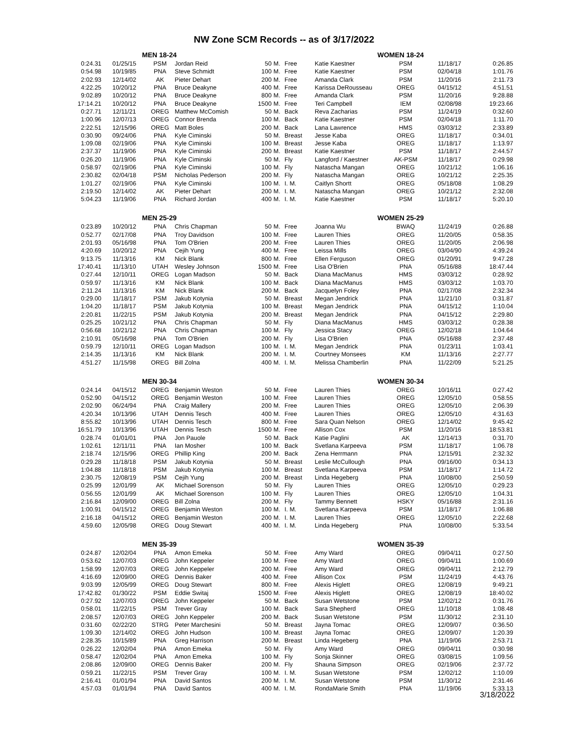NW Zone SCM Records -- as of 3/17/2022
| MEN 18-24 | | | | | | | WOMEN 18-24 | | | |
| --- | --- | --- | --- | --- | --- | --- | --- | --- | --- | --- |
| 0:24.31 | 01/25/15 | PSM | Jordan Reid | 50 | M. | Free | Katie Kaestner | PSM | 11/18/17 | 0:26.85 |
| 0:54.98 | 10/19/85 | PNA | Steve Schmidt | 100 | M. | Free | Katie Kaestner | PSM | 02/04/18 | 1:01.76 |
| 2:02.93 | 12/14/02 | AK | Pieter Dehart | 200 | M. | Free | Amanda Clark | PSM | 11/20/16 | 2:11.73 |
| 4:22.25 | 10/20/12 | PNA | Bruce Deakyne | 400 | M. | Free | Karissa DeRousseau | OREG | 04/15/12 | 4:51.51 |
| 9:02.89 | 10/20/12 | PNA | Bruce Deakyne | 800 | M. | Free | Amanda Clark | PSM | 11/20/16 | 9:28.88 |
| 17:14.21 | 10/20/12 | PNA | Bruce Deakyne | 1500 | M. | Free | Teri Campbell | IEM | 02/08/98 | 19:23.66 |
| 0:27.71 | 12/11/21 | OREG | Matthew McComish | 50 | M. | Back | Reva Zacharias | PSM | 11/24/19 | 0:32.60 |
| 1:00.96 | 12/07/13 | OREG | Connor Brenda | 100 | M. | Back | Katie Kaestner | PSM | 02/04/18 | 1:11.70 |
| 2:22.51 | 12/15/96 | OREG | Matt Boles | 200 | M. | Back | Lana Lawrence | HMS | 03/03/12 | 2:33.89 |
| 0:30.90 | 09/24/06 | PNA | Kyle Ciminski | 50 | M. | Breast | Jesse Kaba | OREG | 11/18/17 | 0:34.01 |
| 1:09.08 | 02/19/06 | PNA | Kyle Ciminski | 100 | M. | Breast | Jesse Kaba | OREG | 11/18/17 | 1:13.97 |
| 2:37.37 | 11/19/06 | PNA | Kyle Ciminski | 200 | M. | Breast | Katie Kaestner | PSM | 11/18/17 | 2:44.57 |
| 0:26.20 | 11/19/06 | PNA | Kyle Ciminski | 50 | M. | Fly | Langford / Kaestner | AK-PSM | 11/18/17 | 0:29.98 |
| 0:58.97 | 02/19/06 | PNA | Kyle Ciminski | 100 | M. | Fly | Natascha Mangan | OREG | 10/21/12 | 1:06.16 |
| 2:30.82 | 02/04/18 | PSM | Nicholas Pederson | 200 | M. | Fly | Natascha Mangan | OREG | 10/21/12 | 2:25.35 |
| 1:01.27 | 02/19/06 | PNA | Kyle Ciminski | 100 | M. | I. M. | Caitlyn Shortt | OREG | 05/18/08 | 1:08.29 |
| 2:19.50 | 12/14/02 | AK | Pieter Dehart | 200 | M. | I. M. | Natascha Mangan | OREG | 10/21/12 | 2:32.08 |
| 5:04.23 | 11/19/06 | PNA | Richard Jordan | 400 | M. | I. M. | Katie Kaestner | PSM | 11/18/17 | 5:20.10 |
| MEN 25-29 | | | | | | | WOMEN 25-29 | | | |
| 0:23.89 | 10/20/12 | PNA | Chris Chapman | 50 | M. | Free | Joanna Wu | BWAQ | 11/24/19 | 0:26.88 |
| 0:52.77 | 02/17/08 | PNA | Troy Davidson | 100 | M. | Free | Lauren Thies | OREG | 11/20/05 | 0:58.35 |
| 2:01.93 | 05/16/98 | PNA | Tom O'Brien | 200 | M. | Free | Lauren Thies | OREG | 11/20/05 | 2:06.98 |
| 4:20.69 | 10/20/12 | PNA | Cejih Yung | 400 | M. | Free | Leissa Mills | OREG | 03/04/90 | 4:39.24 |
| 9:13.75 | 11/13/16 | KM | Nick Blank | 800 | M. | Free | Ellen Ferguson | OREG | 01/20/91 | 9:47.28 |
| 17:40.41 | 11/13/10 | UTAH | Wesley Johnson | 1500 | M. | Free | Lisa O'Brien | PNA | 05/16/88 | 18:47.44 |
| 0:27.44 | 12/10/11 | OREG | Logan Madson | 50 | M. | Back | Diana MacManus | HMS | 03/03/12 | 0:28.92 |
| 0:59.97 | 11/13/16 | KM | Nick Blank | 100 | M. | Back | Diana MacManus | HMS | 03/03/12 | 1:03.70 |
| 2:11.24 | 11/13/16 | KM | Nick Blank | 200 | M. | Back | Jacquelyn Foley | PNA | 02/17/08 | 2:32.34 |
| 0:29.00 | 11/18/17 | PSM | Jakub Kotynia | 50 | M. | Breast | Megan Jendrick | PNA | 11/21/10 | 0:31.87 |
| 1:04.20 | 11/18/17 | PSM | Jakub Kotynia | 100 | M. | Breast | Megan Jendrick | PNA | 04/15/12 | 1:10.04 |
| 2:20.81 | 11/22/15 | PSM | Jakub Kotynia | 200 | M. | Breast | Megan Jendrick | PNA | 04/15/12 | 2:29.80 |
| 0:25.25 | 10/21/12 | PNA | Chris Chapman | 50 | M. | Fly | Diana MacManus | HMS | 03/03/12 | 0:28.38 |
| 0:56.68 | 10/21/12 | PNA | Chris Chapman | 100 | M. | Fly | Jessica Stacy | OREG | 12/02/18 | 1:04.64 |
| 2:10.91 | 05/16/98 | PNA | Tom O'Brien | 200 | M. | Fly | Lisa O'Brien | PNA | 05/16/88 | 2:37.48 |
| 0:59.79 | 12/10/11 | OREG | Logan Madson | 100 | M. | I. M. | Megan Jendrick | PNA | 01/23/11 | 1:03.41 |
| 2:14.35 | 11/13/16 | KM | Nick Blank | 200 | M. | I. M. | Courtney Monsees | KM | 11/13/16 | 2:27.77 |
| 4:51.27 | 11/15/98 | OREG | Bill Zolna | 400 | M. | I. M. | Melissa Chamberlin | PNA | 11/22/09 | 5:21.25 |
| MEN 30-34 | | | | | | | WOMEN 30-34 | | | |
| 0:24.14 | 04/15/12 | OREG | Benjamin Weston | 50 | M. | Free | Lauren Thies | OREG | 10/16/11 | 0:27.42 |
| 0:52.90 | 04/15/12 | OREG | Benjamin Weston | 100 | M. | Free | Lauren Thies | OREG | 12/05/10 | 0:58.55 |
| 2:02.90 | 06/24/94 | PNA | Craig Mallery | 200 | M. | Free | Lauren Thies | OREG | 12/05/10 | 2:06.39 |
| 4:20.34 | 10/13/96 | UTAH | Dennis Tesch | 400 | M. | Free | Lauren Thies | OREG | 12/05/10 | 4:31.63 |
| 8:55.82 | 10/13/96 | UTAH | Dennis Tesch | 800 | M. | Free | Sara Quan Nelson | OREG | 12/14/02 | 9:45.42 |
| 16:51.79 | 10/13/96 | UTAH | Dennis Tesch | 1500 | M. | Free | Allison Cox | PSM | 11/20/16 | 18:53.81 |
| 0:28.74 | 01/01/01 | PNA | Jon Pauole | 50 | M. | Back | Katie Paglini | AK | 12/14/13 | 0:31.70 |
| 1:02.61 | 12/11/11 | PNA | Ian Mosher | 100 | M. | Back | Svetlana Karpeeva | PSM | 11/18/17 | 1:06.78 |
| 2:18.74 | 12/15/96 | OREG | Phillip King | 200 | M. | Back | Zena Herrmann | PNA | 12/15/91 | 2:32.32 |
| 0:29.28 | 11/18/18 | PSM | Jakub Kotynia | 50 | M. | Breast | Leslie McCullough | PNA | 09/16/00 | 0:34.13 |
| 1:04.88 | 11/18/18 | PSM | Jakub Kotynia | 100 | M. | Breast | Svetlana Karpeeva | PSM | 11/18/17 | 1:14.72 |
| 2:30.75 | 12/08/19 | PSM | Cejih Yung | 200 | M. | Breast | Linda Hegeberg | PNA | 10/08/00 | 2:50.59 |
| 0:25.99 | 12/01/99 | AK | Michael Sorenson | 50 | M. | Fly | Lauren Thies | OREG | 12/05/10 | 0:29.23 |
| 0:56.55 | 12/01/99 | AK | Michael Sorenson | 100 | M. | Fly | Lauren Thies | OREG | 12/05/10 | 1:04.31 |
| 2:16.84 | 12/09/00 | OREG | Bill Zolna | 200 | M. | Fly | Tammy Bennett | HSKY | 05/16/88 | 2:31.16 |
| 1:00.91 | 04/15/12 | OREG | Benjamin Weston | 100 | M. | I. M. | Svetlana Karpeeva | PSM | 11/18/17 | 1:06.88 |
| 2:16.18 | 04/15/12 | OREG | Benjamin Weston | 200 | M. | I. M. | Lauren Thies | OREG | 12/05/10 | 2:22.68 |
| 4:59.60 | 12/05/98 | OREG | Doug Stewart | 400 | M. | I. M. | Linda Hegeberg | PNA | 10/08/00 | 5:33.54 |
| MEN 35-39 | | | | | | | WOMEN 35-39 | | | |
| 0:24.87 | 12/02/04 | PNA | Amon Emeka | 50 | M. | Free | Amy Ward | OREG | 09/04/11 | 0:27.50 |
| 0:53.62 | 12/07/03 | OREG | John Keppeler | 100 | M. | Free | Amy Ward | OREG | 09/04/11 | 1:00.69 |
| 1:58.99 | 12/07/03 | OREG | John Keppeler | 200 | M. | Free | Amy Ward | OREG | 09/04/11 | 2:12.79 |
| 4:16.69 | 12/09/00 | OREG | Dennis Baker | 400 | M. | Free | Allison Cox | PSM | 11/24/19 | 4:43.76 |
| 9:03.99 | 12/05/99 | OREG | Doug Stewart | 800 | M. | Free | Alexis Higlett | OREG | 12/08/19 | 9:49.21 |
| 17:42.82 | 01/30/22 | PSM | Eddie Switaj | 1500 | M. | Free | Alexis Higlett | OREG | 12/08/19 | 18:40.02 |
| 0:27.92 | 12/07/03 | OREG | John Keppeler | 50 | M. | Back | Susan Wetstone | PSM | 12/02/12 | 0:31.76 |
| 0:58.01 | 11/22/15 | PSM | Trever Gray | 100 | M. | Back | Sara Shepherd | OREG | 11/10/18 | 1:08.48 |
| 2:08.57 | 12/07/03 | OREG | John Keppeler | 200 | M. | Back | Susan Wetstone | PSM | 11/30/12 | 2:31.10 |
| 0:31.60 | 02/22/20 | STRG | Peter Marchesini | 50 | M. | Breast | Jayna Tomac | OREG | 12/09/07 | 0:36.50 |
| 1:09.30 | 12/14/02 | OREG | John Hudson | 100 | M. | Breast | Jayna Tomac | OREG | 12/09/07 | 1:20.39 |
| 2:28.35 | 10/15/89 | PNA | Greg Harrison | 200 | M. | Breast | Linda Hegeberg | PNA | 11/19/06 | 2:53.71 |
| 0:26.22 | 12/02/04 | PNA | Amon Emeka | 50 | M. | Fly | Amy Ward | OREG | 09/04/11 | 0:30.98 |
| 0:58.47 | 12/02/04 | PNA | Amon Emeka | 100 | M. | Fly | Sonja Skinner | OREG | 03/08/15 | 1:09.56 |
| 2:08.86 | 12/09/00 | OREG | Dennis Baker | 200 | M. | Fly | Shauna Simpson | OREG | 02/19/06 | 2:37.72 |
| 0:59.21 | 11/22/15 | PSM | Trever Gray | 100 | M. | I. M. | Susan Wetstone | PSM | 12/02/12 | 1:10.09 |
| 2:16.41 | 01/01/94 | PNA | David Santos | 200 | M. | I. M. | Susan Wetstone | PSM | 11/30/12 | 2:31.46 |
| 4:57.03 | 01/01/94 | PNA | David Santos | 400 | M. | I. M. | RondaMarie Smith | PNA | 11/19/06 | 5:33.13 |
3/18/2022